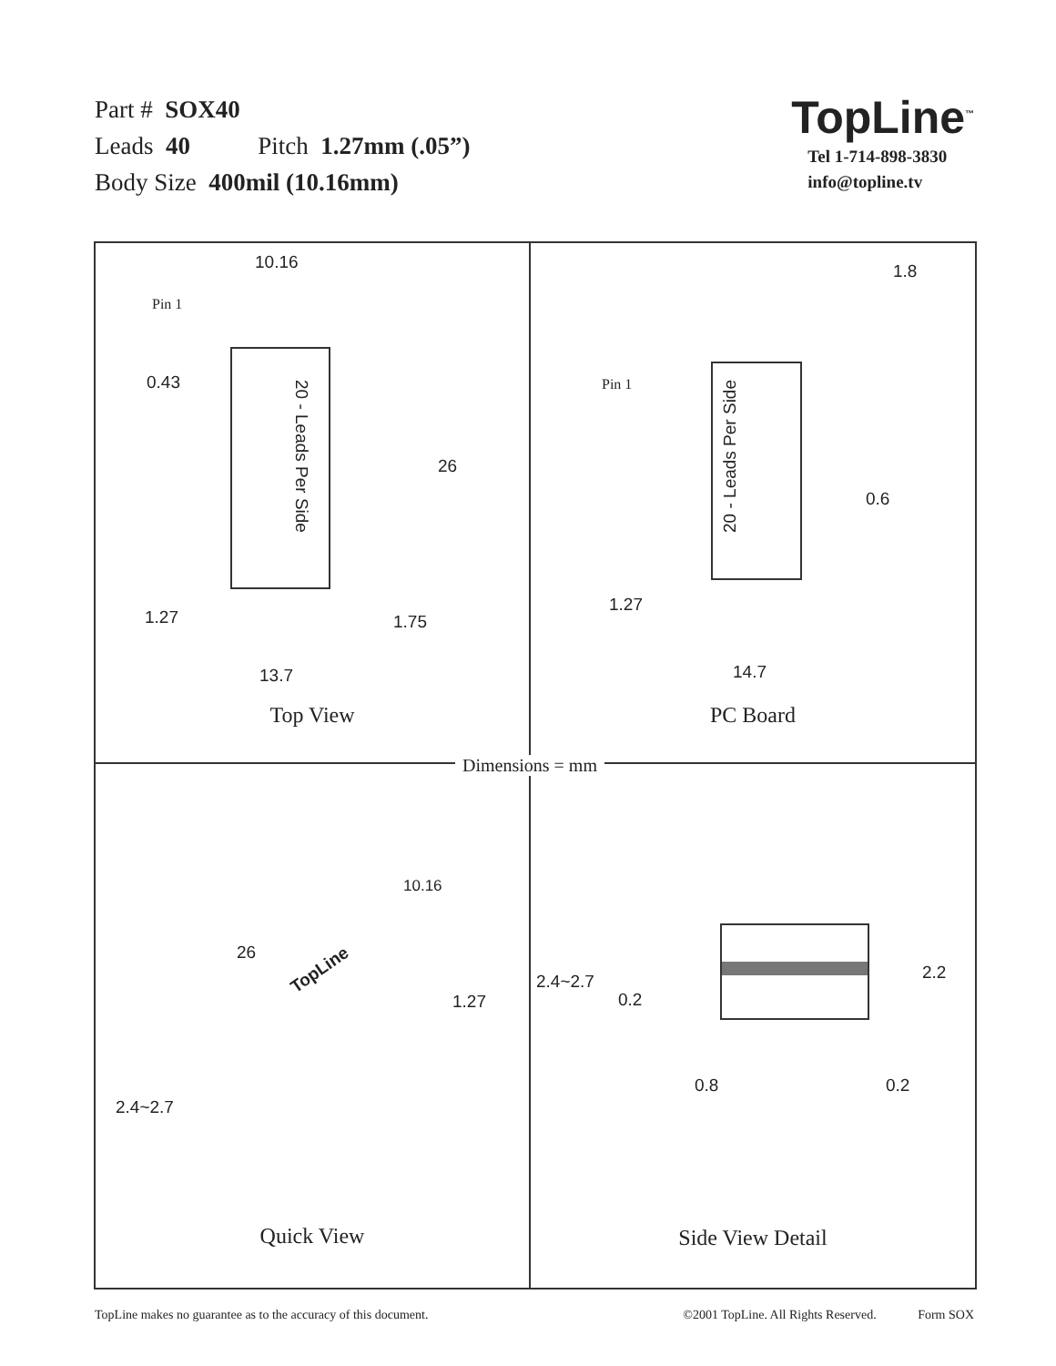Part # SOX40
Leads 40 Pitch 1.27mm (.05”)
Body Size 400mil (10.16mm)
TopLine<sup>™</sup>
Tel 1-714-898-3830
info@topline.tv
Dimensions = mm
10.16
Pin 1
0.43
20 - Leads Per Side
26
1.27 1.75
13.7
Top View
1.8
Pin 1
20 - Leads Per Side
0.6
1.27
14.7
PC Board
10.16
26
TopLine
1.27
2.4~2.7
Quick View
2.4~2.7
0.2
2.2
0.8 0.2
Side View Detail
TopLine makes no guarantee as to the accuracy of this document. ©2001 TopLine. All Rights Reserved. Form SOX